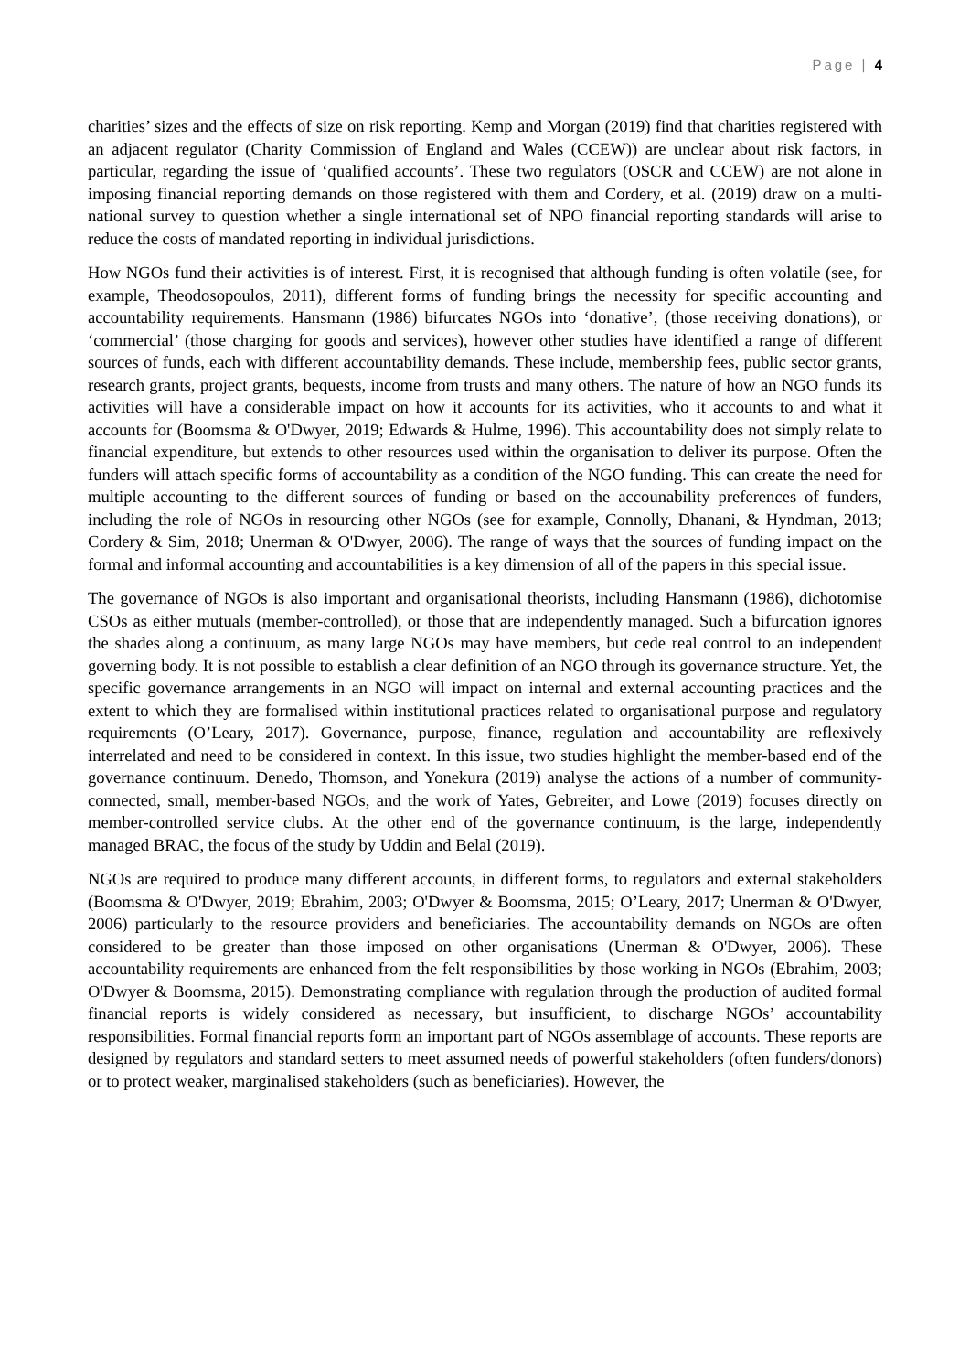Page | 4
charities’ sizes and the effects of size on risk reporting. Kemp and Morgan (2019) find that charities registered with an adjacent regulator (Charity Commission of England and Wales (CCEW)) are unclear about risk factors, in particular, regarding the issue of ‘qualified accounts’. These two regulators (OSCR and CCEW) are not alone in imposing financial reporting demands on those registered with them and Cordery, et al. (2019) draw on a multi-national survey to question whether a single international set of NPO financial reporting standards will arise to reduce the costs of mandated reporting in individual jurisdictions.
How NGOs fund their activities is of interest. First, it is recognised that although funding is often volatile (see, for example, Theodosopoulos, 2011), different forms of funding brings the necessity for specific accounting and accountability requirements. Hansmann (1986) bifurcates NGOs into ‘donative’, (those receiving donations), or ‘commercial’ (those charging for goods and services), however other studies have identified a range of different sources of funds, each with different accountability demands. These include, membership fees, public sector grants, research grants, project grants, bequests, income from trusts and many others. The nature of how an NGO funds its activities will have a considerable impact on how it accounts for its activities, who it accounts to and what it accounts for (Boomsma & O'Dwyer, 2019; Edwards & Hulme, 1996). This accountability does not simply relate to financial expenditure, but extends to other resources used within the organisation to deliver its purpose. Often the funders will attach specific forms of accountability as a condition of the NGO funding. This can create the need for multiple accounting to the different sources of funding or based on the accounability preferences of funders, including the role of NGOs in resourcing other NGOs (see for example, Connolly, Dhanani, & Hyndman, 2013; Cordery & Sim, 2018; Unerman & O'Dwyer, 2006). The range of ways that the sources of funding impact on the formal and informal accounting and accountabilities is a key dimension of all of the papers in this special issue.
The governance of NGOs is also important and organisational theorists, including Hansmann (1986), dichotomise CSOs as either mutuals (member-controlled), or those that are independently managed. Such a bifurcation ignores the shades along a continuum, as many large NGOs may have members, but cede real control to an independent governing body. It is not possible to establish a clear definition of an NGO through its governance structure. Yet, the specific governance arrangements in an NGO will impact on internal and external accounting practices and the extent to which they are formalised within institutional practices related to organisational purpose and regulatory requirements (O’Leary, 2017). Governance, purpose, finance, regulation and accountability are reflexively interrelated and need to be considered in context. In this issue, two studies highlight the member-based end of the governance continuum. Denedo, Thomson, and Yonekura (2019) analyse the actions of a number of community-connected, small, member-based NGOs, and the work of Yates, Gebreiter, and Lowe (2019) focuses directly on member-controlled service clubs. At the other end of the governance continuum, is the large, independently managed BRAC, the focus of the study by Uddin and Belal (2019).
NGOs are required to produce many different accounts, in different forms, to regulators and external stakeholders (Boomsma & O'Dwyer, 2019; Ebrahim, 2003; O'Dwyer & Boomsma, 2015; O’Leary, 2017; Unerman & O'Dwyer, 2006) particularly to the resource providers and beneficiaries. The accountability demands on NGOs are often considered to be greater than those imposed on other organisations (Unerman & O'Dwyer, 2006). These accountability requirements are enhanced from the felt responsibilities by those working in NGOs (Ebrahim, 2003; O'Dwyer & Boomsma, 2015). Demonstrating compliance with regulation through the production of audited formal financial reports is widely considered as necessary, but insufficient, to discharge NGOs’ accountability responsibilities. Formal financial reports form an important part of NGOs assemblage of accounts. These reports are designed by regulators and standard setters to meet assumed needs of powerful stakeholders (often funders/donors) or to protect weaker, marginalised stakeholders (such as beneficiaries). However, the